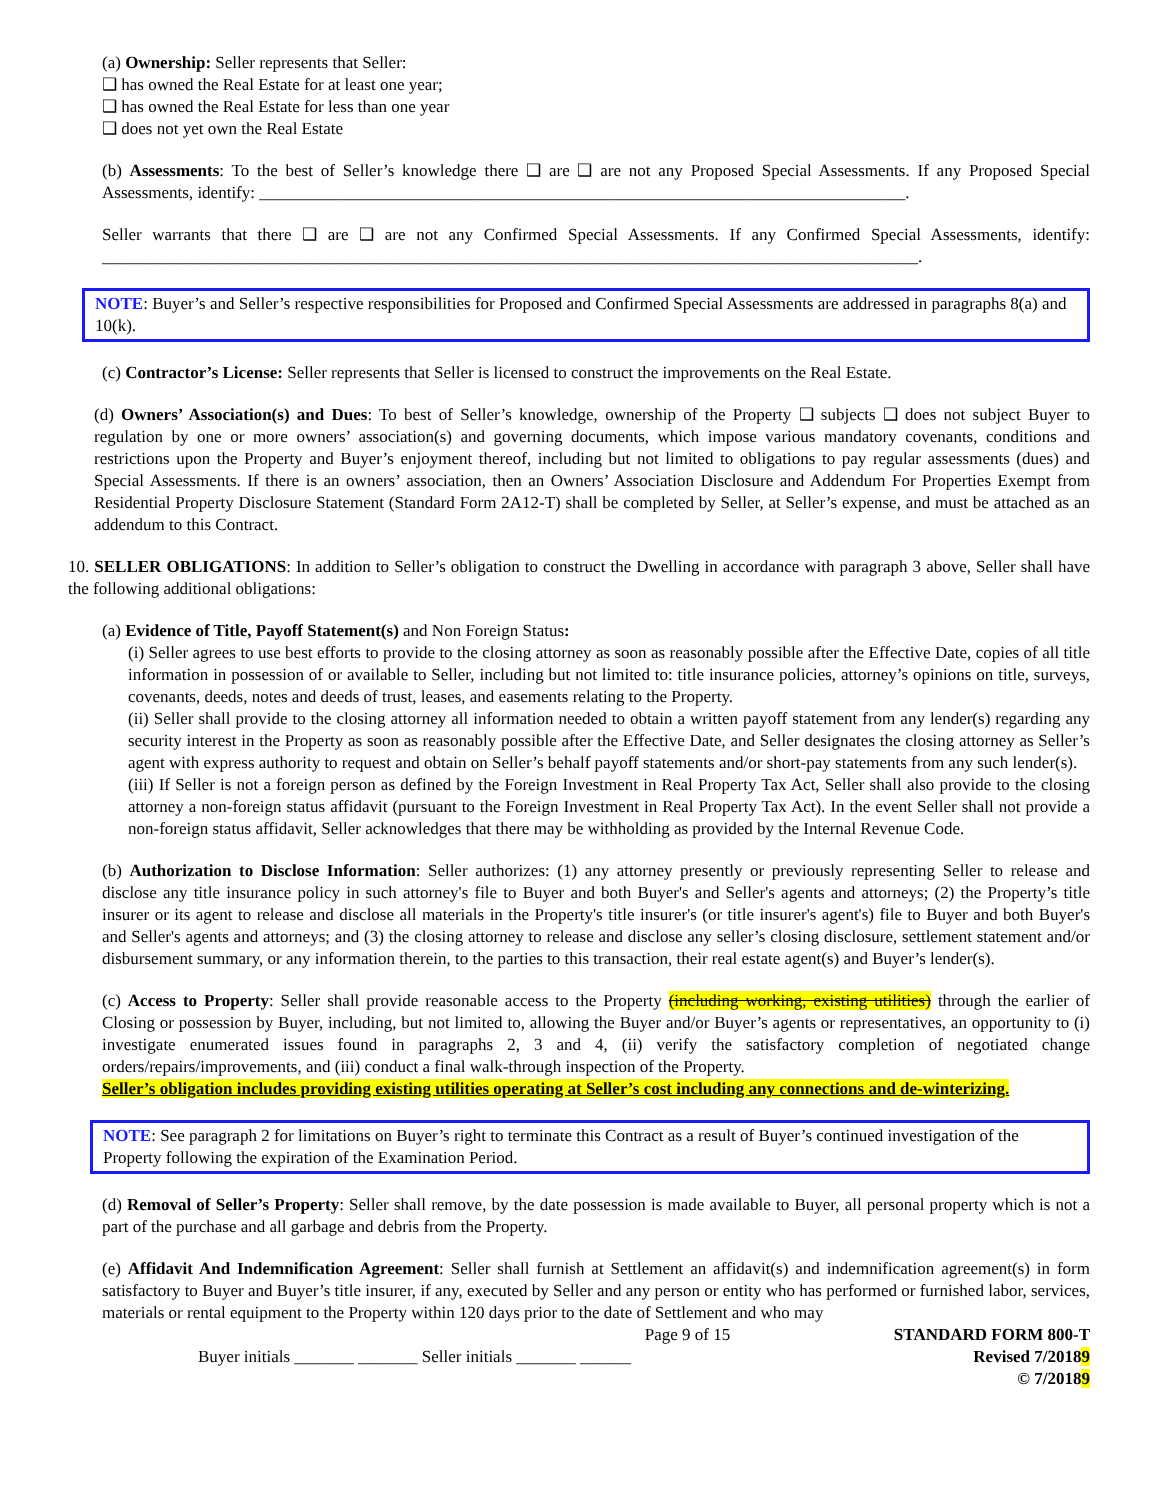(a) Ownership: Seller represents that Seller:
❑ has owned the Real Estate for at least one year;
❑ has owned the Real Estate for less than one year
❑ does not yet own the Real Estate
(b) Assessments: To the best of Seller’s knowledge there ❑ are ❑ are not any Proposed Special Assessments. If any Proposed Special Assessments, identify: ____________________________________________________________________________.
Seller warrants that there ❑ are ❑ are not any Confirmed Special Assessments. If any Confirmed Special Assessments, identify: ________________________________________________________________________________________________.
NOTE: Buyer’s and Seller’s respective responsibilities for Proposed and Confirmed Special Assessments are addressed in paragraphs 8(a) and 10(k).
(c) Contractor’s License: Seller represents that Seller is licensed to construct the improvements on the Real Estate.
(d) Owners’ Association(s) and Dues: To best of Seller’s knowledge, ownership of the Property ❑ subjects ❑ does not subject Buyer to regulation by one or more owners’ association(s) and governing documents, which impose various mandatory covenants, conditions and restrictions upon the Property and Buyer’s enjoyment thereof, including but not limited to obligations to pay regular assessments (dues) and Special Assessments. If there is an owners’ association, then an Owners’ Association Disclosure and Addendum For Properties Exempt from Residential Property Disclosure Statement (Standard Form 2A12-T) shall be completed by Seller, at Seller’s expense, and must be attached as an addendum to this Contract.
10. SELLER OBLIGATIONS: In addition to Seller’s obligation to construct the Dwelling in accordance with paragraph 3 above, Seller shall have the following additional obligations:
(a) Evidence of Title, Payoff Statement(s) and Non Foreign Status:
(i) Seller agrees to use best efforts to provide to the closing attorney as soon as reasonably possible after the Effective Date, copies of all title information in possession of or available to Seller, including but not limited to: title insurance policies, attorney’s opinions on title, surveys, covenants, deeds, notes and deeds of trust, leases, and easements relating to the Property.
(ii) Seller shall provide to the closing attorney all information needed to obtain a written payoff statement from any lender(s) regarding any security interest in the Property as soon as reasonably possible after the Effective Date, and Seller designates the closing attorney as Seller’s agent with express authority to request and obtain on Seller’s behalf payoff statements and/or short-pay statements from any such lender(s).
(iii) If Seller is not a foreign person as defined by the Foreign Investment in Real Property Tax Act, Seller shall also provide to the closing attorney a non-foreign status affidavit (pursuant to the Foreign Investment in Real Property Tax Act). In the event Seller shall not provide a non-foreign status affidavit, Seller acknowledges that there may be withholding as provided by the Internal Revenue Code.
(b) Authorization to Disclose Information: Seller authorizes: (1) any attorney presently or previously representing Seller to release and disclose any title insurance policy in such attorney's file to Buyer and both Buyer's and Seller's agents and attorneys; (2) the Property’s title insurer or its agent to release and disclose all materials in the Property's title insurer's (or title insurer's agent's) file to Buyer and both Buyer's and Seller's agents and attorneys; and (3) the closing attorney to release and disclose any seller’s closing disclosure, settlement statement and/or disbursement summary, or any information therein, to the parties to this transaction, their real estate agent(s) and Buyer’s lender(s).
(c) Access to Property: Seller shall provide reasonable access to the Property (including working, existing utilities) through the earlier of Closing or possession by Buyer, including, but not limited to, allowing the Buyer and/or Buyer’s agents or representatives, an opportunity to (i) investigate enumerated issues found in paragraphs 2, 3 and 4, (ii) verify the satisfactory completion of negotiated change orders/repairs/improvements, and (iii) conduct a final walk-through inspection of the Property.
Seller’s obligation includes providing existing utilities operating at Seller’s cost including any connections and de-winterizing.
NOTE: See paragraph 2 for limitations on Buyer’s right to terminate this Contract as a result of Buyer’s continued investigation of the Property following the expiration of the Examination Period.
(d) Removal of Seller’s Property: Seller shall remove, by the date possession is made available to Buyer, all personal property which is not a part of the purchase and all garbage and debris from the Property.
(e) Affidavit And Indemnification Agreement: Seller shall furnish at Settlement an affidavit(s) and indemnification agreement(s) in form satisfactory to Buyer and Buyer’s title insurer, if any, executed by Seller and any person or entity who has performed or furnished labor, services, materials or rental equipment to the Property within 120 days prior to the date of Settlement and who may
Buyer initials _______ _______ Seller initials _______ ______
Page 9 of 15 STANDARD FORM 800-T
Revised 7/20189
© 7/20189